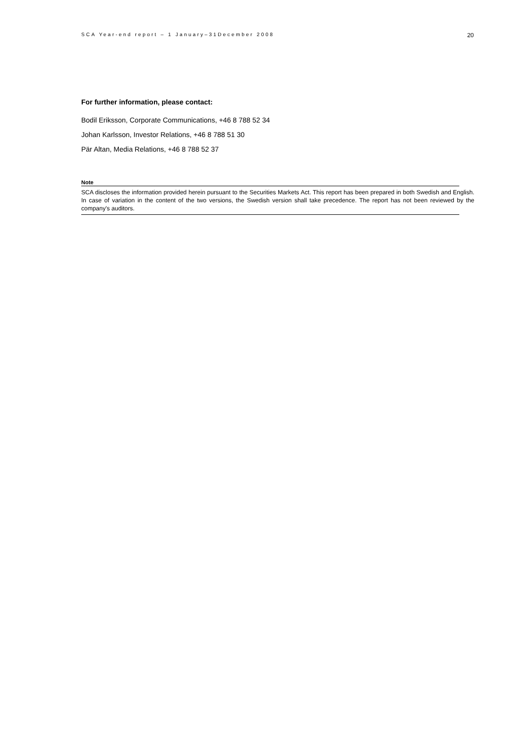SCA Year-end report – 1 January–31December 2008 20
For further information, please contact:
Bodil Eriksson, Corporate Communications, +46 8 788 52 34
Johan Karlsson, Investor Relations, +46 8 788 51 30
Pär Altan, Media Relations, +46 8 788 52 37
Note
SCA discloses the information provided herein pursuant to the Securities Markets Act. This report has been prepared in both Swedish and English. In case of variation in the content of the two versions, the Swedish version shall take precedence. The report has not been reviewed by the company's auditors.